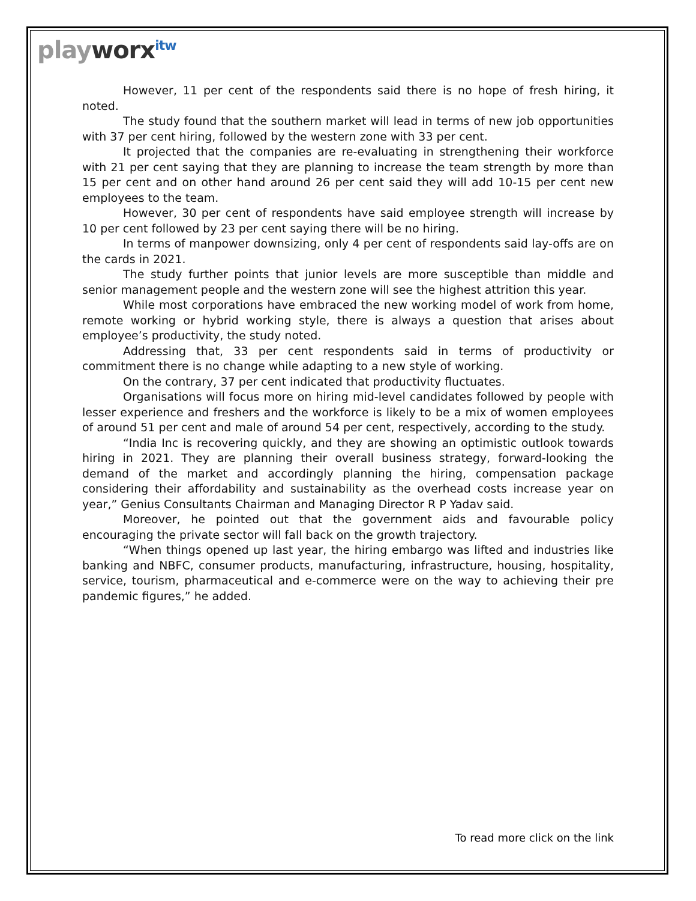playworx<sup>itw</sup>
However, 11 per cent of the respondents said there is no hope of fresh hiring, it noted.
The study found that the southern market will lead in terms of new job opportunities with 37 per cent hiring, followed by the western zone with 33 per cent.
It projected that the companies are re-evaluating in strengthening their workforce with 21 per cent saying that they are planning to increase the team strength by more than 15 per cent and on other hand around 26 per cent said they will add 10-15 per cent new employees to the team.
However, 30 per cent of respondents have said employee strength will increase by 10 per cent followed by 23 per cent saying there will be no hiring.
In terms of manpower downsizing, only 4 per cent of respondents said lay-offs are on the cards in 2021.
The study further points that junior levels are more susceptible than middle and senior management people and the western zone will see the highest attrition this year.
While most corporations have embraced the new working model of work from home, remote working or hybrid working style, there is always a question that arises about employee’s productivity, the study noted.
Addressing that, 33 per cent respondents said in terms of productivity or commitment there is no change while adapting to a new style of working.
On the contrary, 37 per cent indicated that productivity fluctuates.
Organisations will focus more on hiring mid-level candidates followed by people with lesser experience and freshers and the workforce is likely to be a mix of women employees of around 51 per cent and male of around 54 per cent, respectively, according to the study.
“India Inc is recovering quickly, and they are showing an optimistic outlook towards hiring in 2021. They are planning their overall business strategy, forward-looking the demand of the market and accordingly planning the hiring, compensation package considering their affordability and sustainability as the overhead costs increase year on year,” Genius Consultants Chairman and Managing Director R P Yadav said.
Moreover, he pointed out that the government aids and favourable policy encouraging the private sector will fall back on the growth trajectory.
“When things opened up last year, the hiring embargo was lifted and industries like banking and NBFC, consumer products, manufacturing, infrastructure, housing, hospitality, service, tourism, pharmaceutical and e-commerce were on the way to achieving their pre pandemic figures,” he added.
To read more click on the link